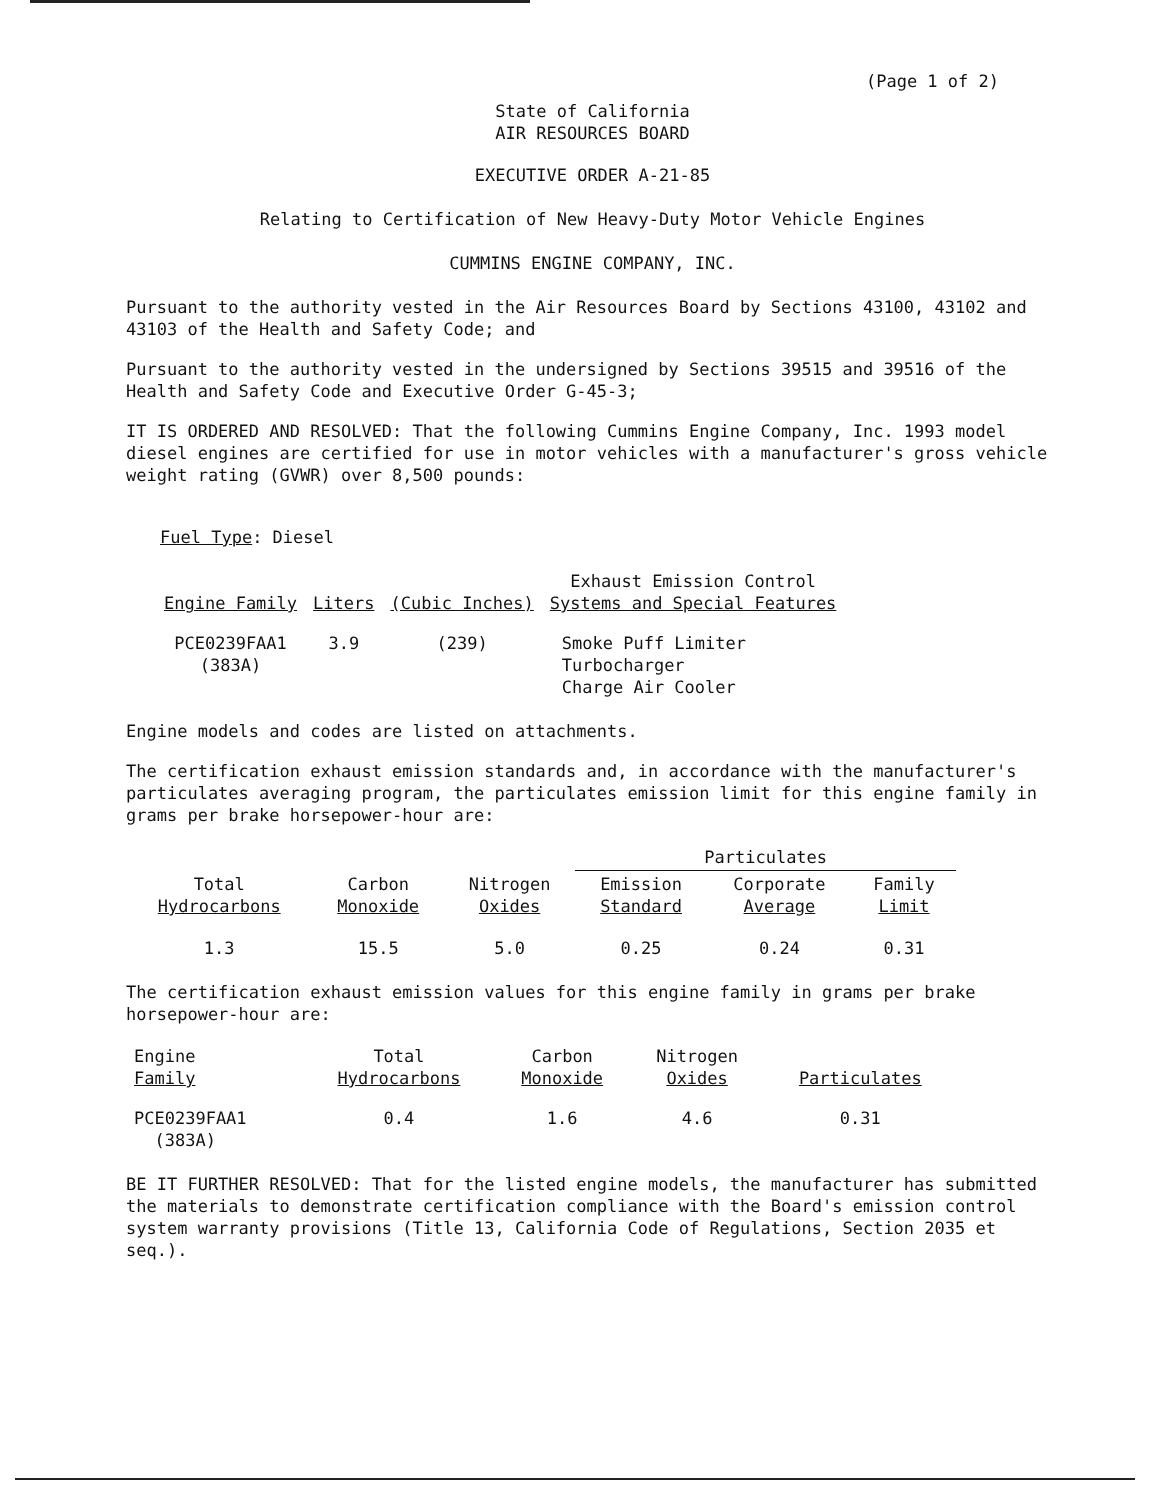(Page 1 of 2)
State of California
AIR RESOURCES BOARD
EXECUTIVE ORDER A-21-85
Relating to Certification of New Heavy-Duty Motor Vehicle Engines
CUMMINS ENGINE COMPANY, INC.
Pursuant to the authority vested in the Air Resources Board by Sections 43100, 43102 and 43103 of the Health and Safety Code; and
Pursuant to the authority vested in the undersigned by Sections 39515 and 39516 of the Health and Safety Code and Executive Order G-45-3;
IT IS ORDERED AND RESOLVED: That the following Cummins Engine Company, Inc. 1993 model diesel engines are certified for use in motor vehicles with a manufacturer's gross vehicle weight rating (GVWR) over 8,500 pounds:
Fuel Type: Diesel
| Engine Family | Liters | (Cubic Inches) | Exhaust Emission Control Systems and Special Features |
| --- | --- | --- | --- |
| PCE0239FAA1 (383A) | 3.9 | (239) | Smoke Puff Limiter Turbocharger Charge Air Cooler |
Engine models and codes are listed on attachments.
The certification exhaust emission standards and, in accordance with the manufacturer's particulates averaging program, the particulates emission limit for this engine family in grams per brake horsepower-hour are:
| | | | Particulates | | |
| --- | --- | --- | --- | --- | --- |
| Total Hydrocarbons | Carbon Monoxide | Nitrogen Oxides | Emission Standard | Corporate Average | Family Limit |
| 1.3 | 15.5 | 5.0 | 0.25 | 0.24 | 0.31 |
The certification exhaust emission values for this engine family in grams per brake horsepower-hour are:
| Engine Family | Total Hydrocarbons | Carbon Monoxide | Nitrogen Oxides | Particulates |
| --- | --- | --- | --- | --- |
| PCE0239FAA1 (383A) | 0.4 | 1.6 | 4.6 | 0.31 |
BE IT FURTHER RESOLVED: That for the listed engine models, the manufacturer has submitted the materials to demonstrate certification compliance with the Board's emission control system warranty provisions (Title 13, California Code of Regulations, Section 2035 et seq.).